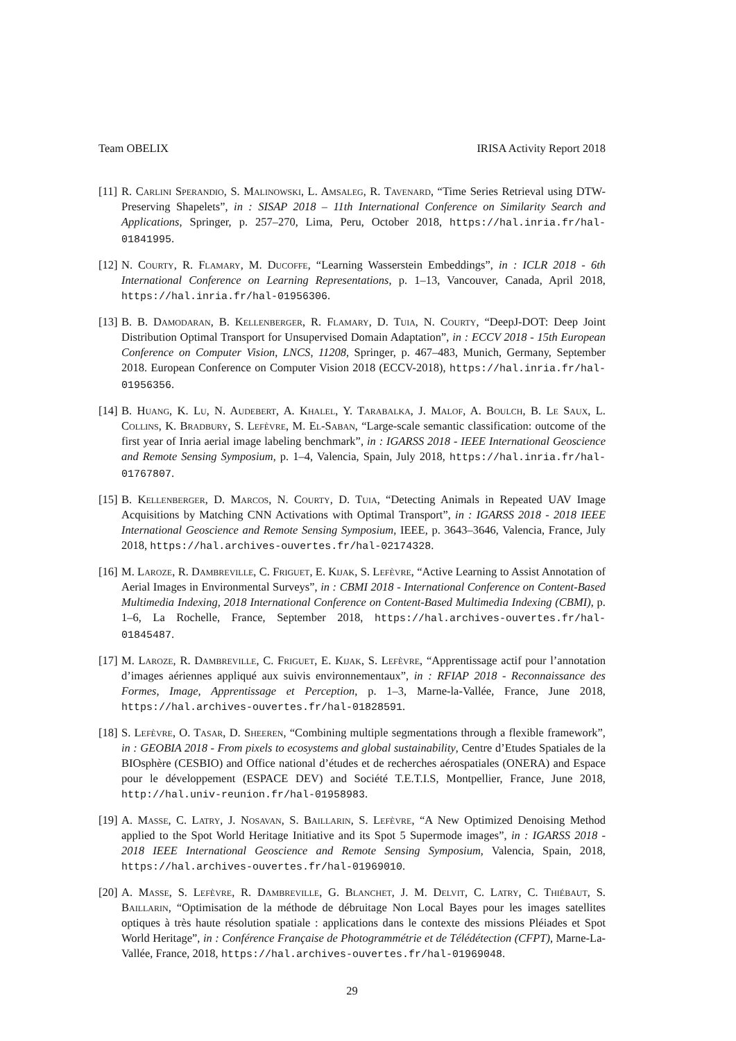Team OBELIX IRISA Activity Report 2018
[11]
R. Carlini Sperandio, S. Malinowski, L. Amsaleg, R. Tavenard, “Time Series Retrieval using DTW-Preserving Shapelets”, in : SISAP 2018 – 11th International Conference on Similarity Search and Applications, Springer, p. 257–270, Lima, Peru, October 2018, https://hal.inria.fr/hal-01841995.
[12]
N. Courty, R. Flamary, M. Ducoffe, “Learning Wasserstein Embeddings”, in : ICLR 2018 - 6th International Conference on Learning Representations, p. 1–13, Vancouver, Canada, April 2018, https://hal.inria.fr/hal-01956306.
[13]
B. B. Damodaran, B. Kellenberger, R. Flamary, D. Tuia, N. Courty, “DeepJ-DOT: Deep Joint Distribution Optimal Transport for Unsupervised Domain Adaptation”, in : ECCV 2018 - 15th European Conference on Computer Vision, LNCS, 11208, Springer, p. 467–483, Munich, Germany, September 2018. European Conference on Computer Vision 2018 (ECCV-2018), https://hal.inria.fr/hal-01956356.
[14]
B. Huang, K. Lu, N. Audebert, A. Khalel, Y. Tarabalka, J. Malof, A. Boulch, B. Le Saux, L. Collins, K. Bradbury, S. Lefèvre, M. El-Saban, “Large-scale semantic classification: outcome of the first year of Inria aerial image labeling benchmark”, in : IGARSS 2018 - IEEE International Geoscience and Remote Sensing Symposium, p. 1–4, Valencia, Spain, July 2018, https://hal.inria.fr/hal-01767807.
[15]
B. Kellenberger, D. Marcos, N. Courty, D. Tuia, “Detecting Animals in Repeated UAV Image Acquisitions by Matching CNN Activations with Optimal Transport”, in : IGARSS 2018 - 2018 IEEE International Geoscience and Remote Sensing Symposium, IEEE, p. 3643–3646, Valencia, France, July 2018, https://hal.archives-ouvertes.fr/hal-02174328.
[16]
M. Laroze, R. Dambreville, C. Friguet, E. Kijak, S. Lefèvre, “Active Learning to Assist Annotation of Aerial Images in Environmental Surveys”, in : CBMI 2018 - International Conference on Content-Based Multimedia Indexing, 2018 International Conference on Content-Based Multimedia Indexing (CBMI), p. 1–6, La Rochelle, France, September 2018, https://hal.archives-ouvertes.fr/hal-01845487.
[17]
M. Laroze, R. Dambreville, C. Friguet, E. Kijak, S. Lefèvre, “Apprentissage actif pour l’annotation d’images aériennes appliqué aux suivis environnementaux”, in : RFIAP 2018 - Reconnaissance des Formes, Image, Apprentissage et Perception, p. 1–3, Marne-la-Vallée, France, June 2018, https://hal.archives-ouvertes.fr/hal-01828591.
[18]
S. Lefèvre, O. Tasar, D. Sheeren, “Combining multiple segmentations through a flexible framework”, in : GEOBIA 2018 - From pixels to ecosystems and global sustainability, Centre d’Etudes Spatiales de la BIOsphère (CESBIO) and Office national d’études et de recherches aérospatiales (ONERA) and Espace pour le développement (ESPACE DEV) and Société T.E.T.I.S, Montpellier, France, June 2018, http://hal.univ-reunion.fr/hal-01958983.
[19]
A. Masse, C. Latry, J. Nosavan, S. Baillarin, S. Lefèvre, “A New Optimized Denoising Method applied to the Spot World Heritage Initiative and its Spot 5 Supermode images”, in : IGARSS 2018 - 2018 IEEE International Geoscience and Remote Sensing Symposium, Valencia, Spain, 2018, https://hal.archives-ouvertes.fr/hal-01969010.
[20]
A. Masse, S. Lefèvre, R. Dambreville, G. Blanchet, J. M. Delvit, C. Latry, C. Thiébaut, S. Baillarin, “Optimisation de la méthode de débruitage Non Local Bayes pour les images satellites optiques à très haute résolution spatiale : applications dans le contexte des missions Pléiades et Spot World Heritage”, in : Conférence Française de Photogrammétrie et de Télédétection (CFPT), Marne-La-Vallée, France, 2018, https://hal.archives-ouvertes.fr/hal-01969048.
29